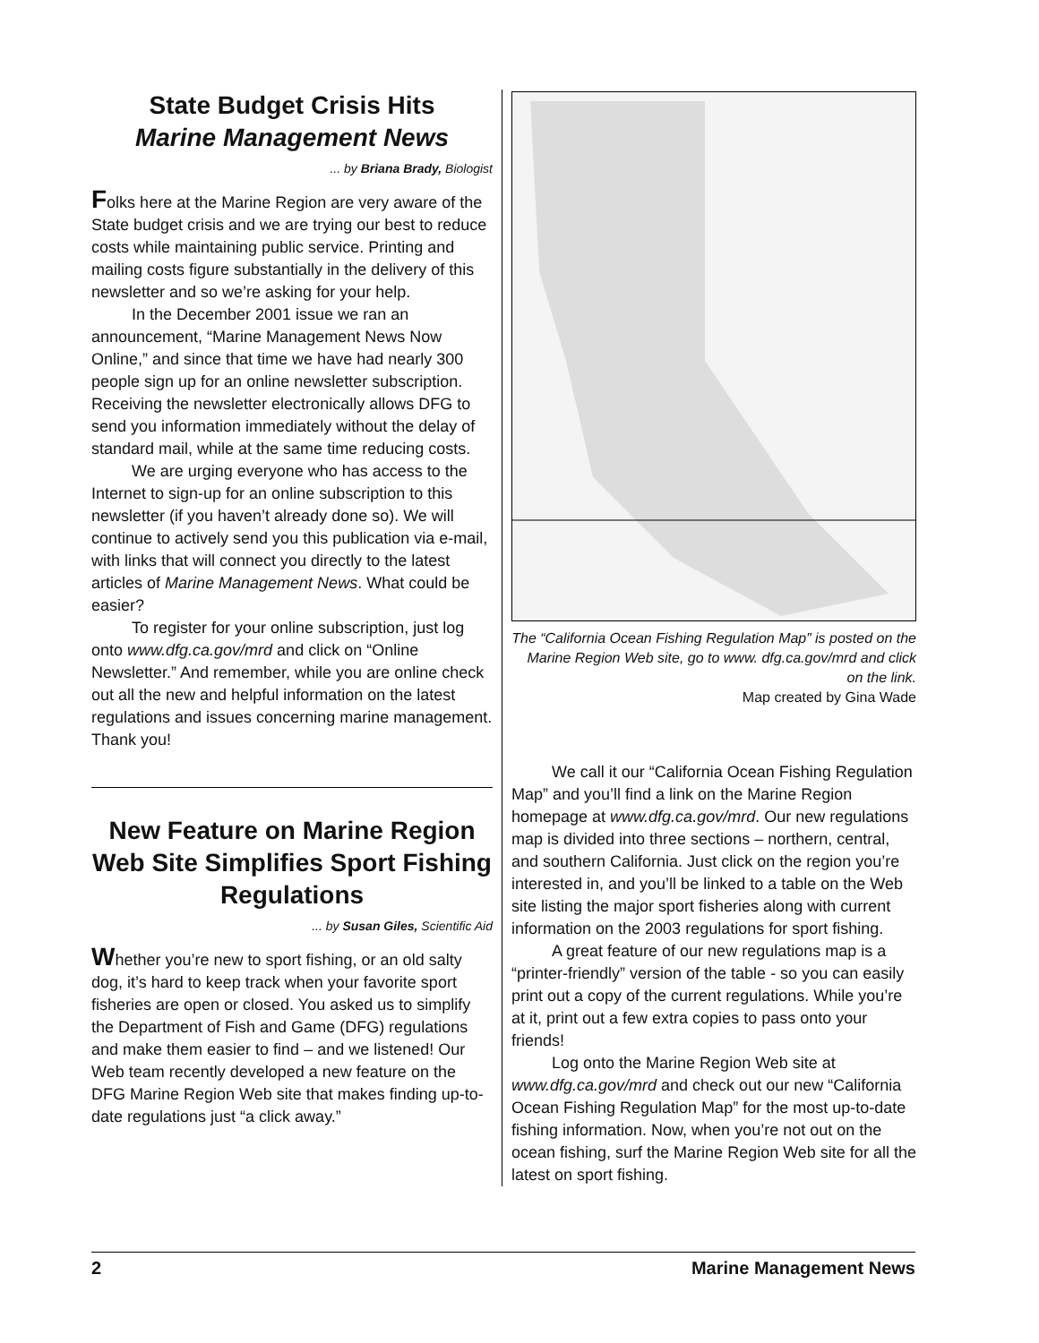State Budget Crisis Hits
Marine Management News
... by Briana Brady, Biologist
Folks here at the Marine Region are very aware of the State budget crisis and we are trying our best to reduce costs while maintaining public service. Printing and mailing costs figure substantially in the delivery of this newsletter and so we’re asking for your help.
In the December 2001 issue we ran an announcement, “Marine Management News Now Online,” and since that time we have had nearly 300 people sign up for an online newsletter subscription. Receiving the newsletter electronically allows DFG to send you information immediately without the delay of standard mail, while at the same time reducing costs.
We are urging everyone who has access to the Internet to sign-up for an online subscription to this newsletter (if you haven’t already done so). We will continue to actively send you this publication via e-mail, with links that will connect you directly to the latest articles of Marine Management News. What could be easier?
To register for your online subscription, just log onto www.dfg.ca.gov/mrd and click on “Online Newsletter.” And remember, while you are online check out all the new and helpful information on the latest regulations and issues concerning marine management. Thank you!
New Feature on Marine Region Web Site Simplifies Sport Fishing Regulations
... by Susan Giles, Scientific Aid
Whether you’re new to sport fishing, or an old salty dog, it’s hard to keep track when your favorite sport fisheries are open or closed. You asked us to simplify the Department of Fish and Game (DFG) regulations and make them easier to find – and we listened! Our Web team recently developed a new feature on the DFG Marine Region Web site that makes finding up-to-date regulations just “a click away.”
The “California Ocean Fishing Regulation Map” is posted on the Marine Region Web site, go to www. dfg.ca.gov/mrd and click on the link.
Map created by Gina Wade
We call it our “California Ocean Fishing Regulation Map” and you’ll find a link on the Marine Region homepage at www.dfg.ca.gov/mrd. Our new regulations map is divided into three sections – northern, central, and southern California. Just click on the region you’re interested in, and you’ll be linked to a table on the Web site listing the major sport fisheries along with current information on the 2003 regulations for sport fishing.
A great feature of our new regulations map is a “printer-friendly” version of the table - so you can easily print out a copy of the current regulations. While you’re at it, print out a few extra copies to pass onto your friends!
Log onto the Marine Region Web site at www.dfg.ca.gov/mrd and check out our new “California Ocean Fishing Regulation Map” for the most up-to-date fishing information. Now, when you’re not out on the ocean fishing, surf the Marine Region Web site for all the latest on sport fishing.
2 Marine Management News